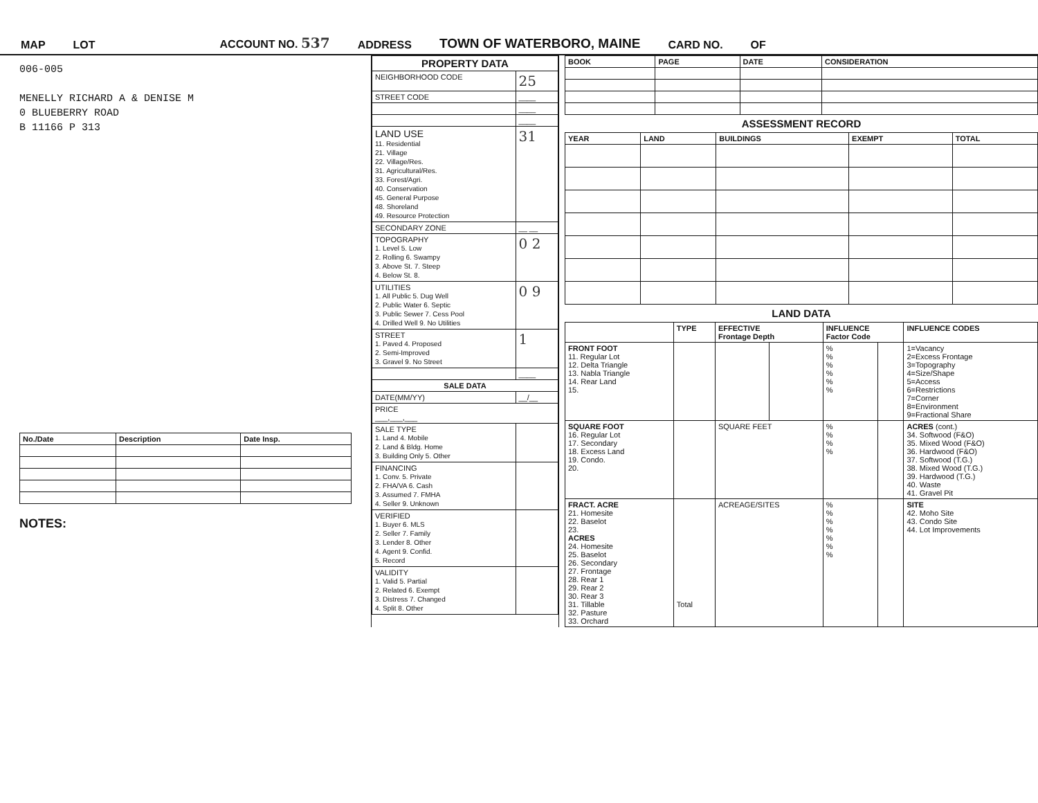MAP LOT ACCOUNT NO. 537 ADDRESS TOWN OF WATERBORO, MAINE CARD NO. OF
006-005
MENELLY RICHARD A & DENISE M
0 BLUEBERRY ROAD
B 11166 P 313
| No./Date | Description | Date Insp. |
| --- | --- | --- |
NOTES:
| PROPERTY DATA | |
| --- | --- |
| NEIGHBORHOOD CODE | 25 |
| STREET CODE | ____ |
| | ____ |
| | ____ |
| LAND USE 11. Residential 21. Village 22. Village/Res. 31. Agricultural/Res. 33. Forest/Agri. 40. Conservation 45. General Purpose 48. Shoreland 49. Resource Protection | 31 |
| SECONDARY ZONE | __ __ |
| TOPOGRAPHY 1. Level 5. Low 2. Rolling 6. Swampy 3. Above St. 7. Steep 4. Below St. 8. | 0 2 |
| UTILITIES 1. All Public 5. Dug Well 2. Public Water 6. Septic 3. Public Sewer 7. Cess Pool 4. Drilled Well 9. No Utilities | 0 9 |
| STREET 1. Paved 4. Proposed 2. Semi-Improved 3. Gravel 9. No Street | 1 |
| | ____ |
| SALE DATA | |
| DATE(MM/YY) | __/__ |
| PRICE ___,___,___ | |
| SALE TYPE 1. Land 4. Mobile 2. Land & Bldg. Home 3. Building Only 5. Other | |
| FINANCING 1. Conv. 5. Private 2. FHA/VA 6. Cash 3. Assumed 7. FMHA 4. Seller 9. Unknown | |
| VERIFIED 1. Buyer 6. MLS 2. Seller 7. Family 3. Lender 8. Other 4. Agent 9. Confid. 5. Record | |
| VALIDITY 1. Valid 5. Partial 2. Related 6. Exempt 3. Distress 7. Changed 4. Split 8. Other | |
| BOOK | PAGE | DATE | CONSIDERATION |
| --- | --- | --- | --- |
ASSESSMENT RECORD
| YEAR | LAND | BUILDINGS | EXEMPT | TOTAL |
| --- | --- | --- | --- | --- |
LAND DATA
| | TYPE | EFFECTIVE Frontage Depth | | INFLUENCE Factor Code | | INFLUENCE CODES |
| --- | --- | --- | --- | --- | --- | --- |
| FRONT FOOT 11. Regular Lot 12. Delta Triangle 13. Nabla Triangle 14. Rear Land 15. | | | | % % % % % % | | 1=Vacancy 2=Excess Frontage 3=Topography 4=Size/Shape 5=Access 6=Restrictions 7=Corner 8=Environment 9=Fractional Share |
| SQUARE FOOT 16. Regular Lot 17. Secondary 18. Excess Land 19. Condo. 20. | | SQUARE FEET | | % % % % | | ACRES (cont.) 34. Softwood (F&O) 35. Mixed Wood (F&O) 36. Hardwood (F&O) 37. Softwood (T.G.) 38. Mixed Wood (T.G.) 39. Hardwood (T.G.) 40. Waste 41. Gravel Pit |
| FRACT. ACRE 21. Homesite 22. Baselot 23. ACRES 24. Homesite 25. Baselot 26. Secondary 27. Frontage 28. Rear 1 29. Rear 2 30. Rear 3 31. Tillable 32. Pasture 33. Orchard | Total | ACREAGE/SITES | | % % % % % % % | | SITE 42. Moho Site 43. Condo Site 44. Lot Improvements |